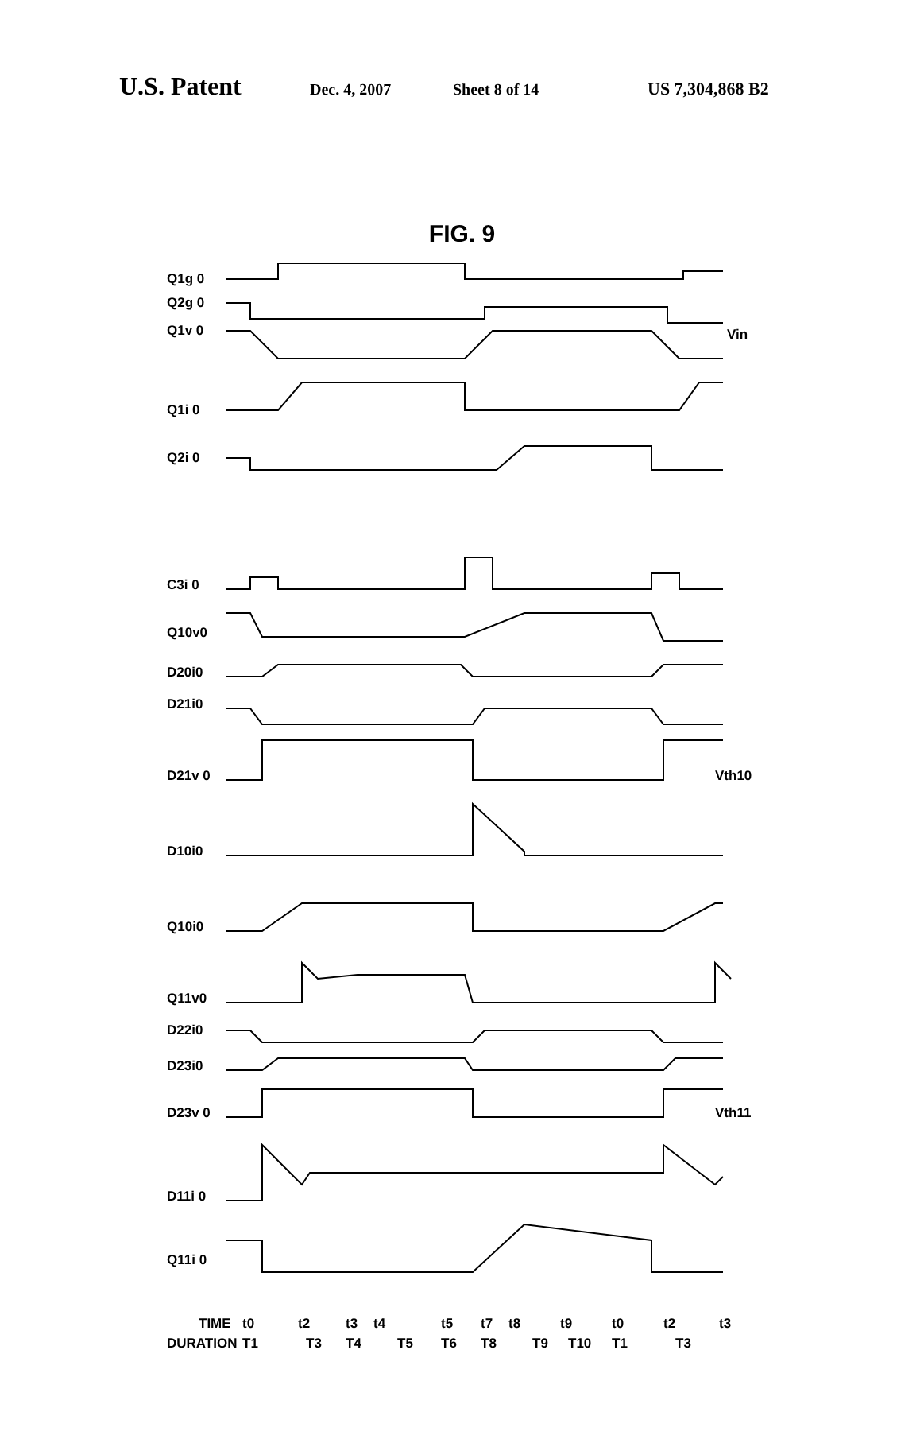U.S. Patent
Dec. 4, 2007 Sheet 8 of 14 US 7,304,868 B2
FIG. 9
Q1g 0
Q2g 0
Q1v 0
Q1i 0
Q2i 0
C3i 0
Q10v0
D20i0
D21i0
D21v 0
D10i0
Q10i0
Q11v0
D22i0
D23i0
Vin
Vth10
D23v 0
D11i 0
Q11i 0
Vth11
TIME
DURATION
t0
T1
t2
T3
t3
T4
t4
T5
t5
T6
t7
T8
t8
T9
t9
T10
t0
T1
t2
T3
t3